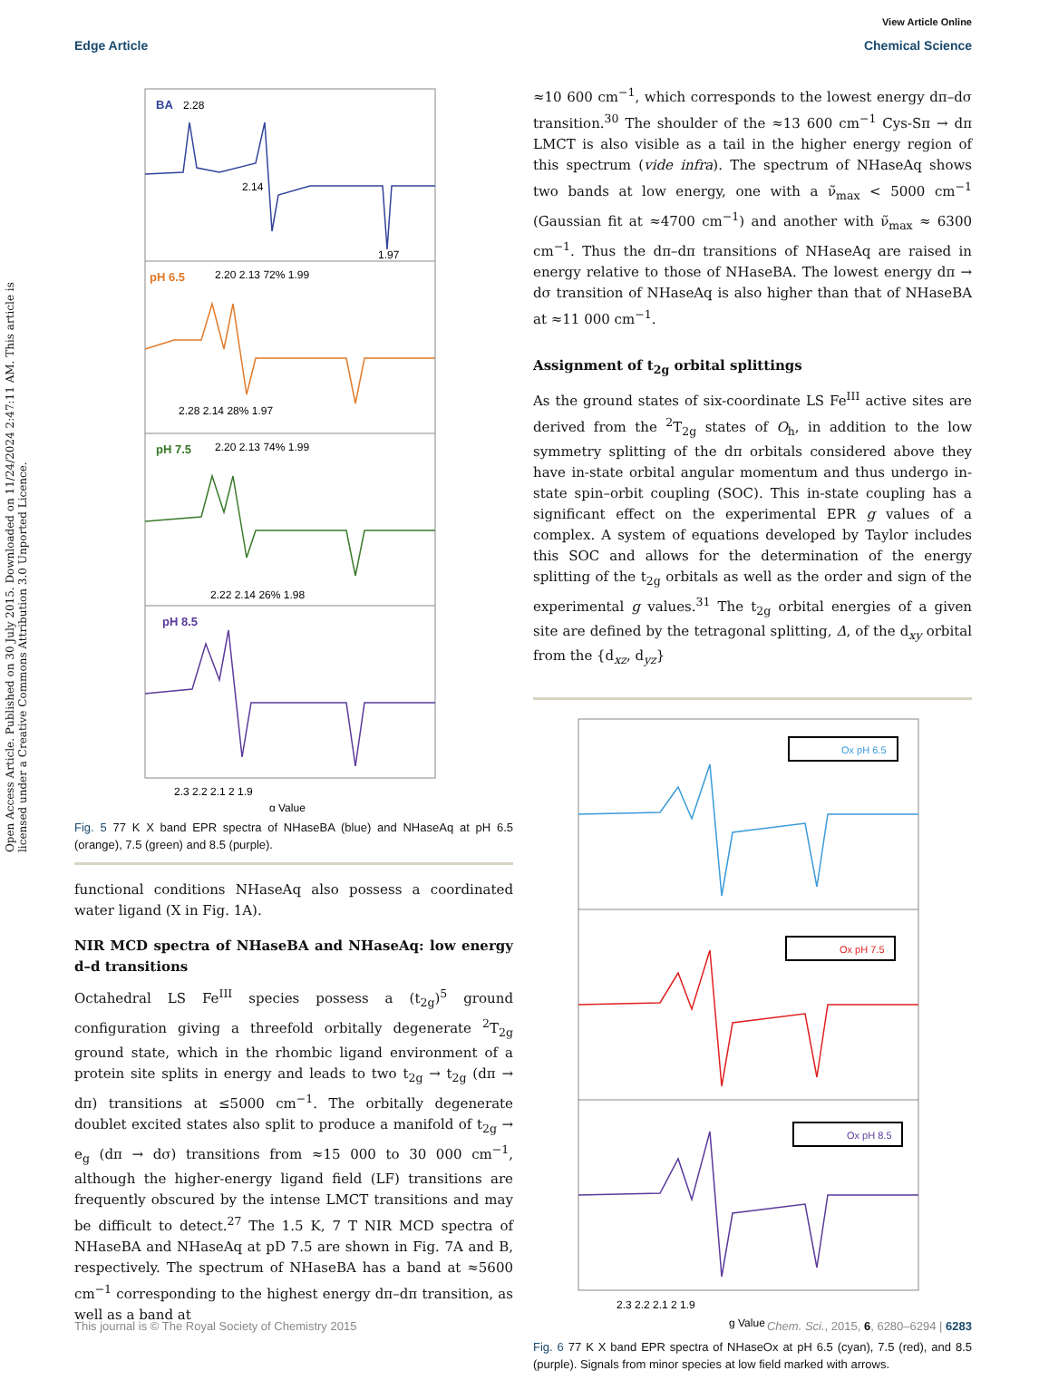View Article Online
Edge Article Chemical Science
Open Access Article. Published on 30 July 2015. Downloaded on 11/24/2024 2:47:11 AM. This article is licensed under a Creative Commons Attribution 3.0 Unported Licence.
BA
2.28
2.14
1.97
pH 6.5
2.20 2.13 72% 1.99
2.28 2.14 28% 1.97
pH 7.5
2.20 2.13 74% 1.99
2.22 2.14 26% 1.98
pH 8.5
2.3 2.2 2.1 2 1.9
g Value
Fig. 5 77 K X band EPR spectra of NHaseBA (blue) and NHaseAq at pH 6.5 (orange), 7.5 (green) and 8.5 (purple).
functional conditions NHaseAq also possess a coordinated water ligand (X in Fig. 1A).
NIR MCD spectra of NHaseBA and NHaseAq: low energy d–d transitions
Octahedral LS Fe<sup>III</sup> species possess a (t<sub>2g</sub>)<sup>5</sup> ground configuration giving a threefold orbitally degenerate <sup>2</sup>T<sub>2g</sub> ground state, which in the rhombic ligand environment of a protein site splits in energy and leads to two t<sub>2g</sub> → t<sub>2g</sub> (dπ → dπ) transitions at ≤5000 cm<sup>−1</sup>. The orbitally degenerate doublet excited states also split to produce a manifold of t<sub>2g</sub> → e<sub>g</sub> (dπ → dσ) transitions from ≈15 000 to 30 000 cm<sup>−1</sup>, although the higher-energy ligand field (LF) transitions are frequently obscured by the intense LMCT transitions and may be difficult to detect.<sup>27</sup> The 1.5 K, 7 T NIR MCD spectra of NHaseBA and NHaseAq at pD 7.5 are shown in Fig. 7A and B, respectively. The spectrum of NHaseBA has a band at ≈5600 cm<sup>−1</sup> corresponding to the highest energy dπ–dπ transition, as well as a band at
≈10 600 cm<sup>−1</sup>, which corresponds to the lowest energy dπ–dσ transition.<sup>30</sup> The shoulder of the ≈13 600 cm<sup>−1</sup> Cys-Sπ → dπ LMCT is also visible as a tail in the higher energy region of this spectrum (vide infra). The spectrum of NHaseAq shows two bands at low energy, one with a ν̃<sub>max</sub> < 5000 cm<sup>−1</sup> (Gaussian fit at ≈4700 cm<sup>−1</sup>) and another with ν̃<sub>max</sub> ≈ 6300 cm<sup>−1</sup>. Thus the dπ–dπ transitions of NHaseAq are raised in energy relative to those of NHaseBA. The lowest energy dπ → dσ transition of NHaseAq is also higher than that of NHaseBA at ≈11 000 cm<sup>−1</sup>.
Assignment of t<sub>2g</sub> orbital splittings
As the ground states of six-coordinate LS Fe<sup>III</sup> active sites are derived from the <sup>2</sup>T<sub>2g</sub> states of O<sub>h</sub>, in addition to the low symmetry splitting of the dπ orbitals considered above they have in-state orbital angular momentum and thus undergo in-state spin–orbit coupling (SOC). This in-state coupling has a significant effect on the experimental EPR g values of a complex. A system of equations developed by Taylor includes this SOC and allows for the determination of the energy splitting of the t<sub>2g</sub> orbitals as well as the order and sign of the experimental g values.<sup>31</sup> The t<sub>2g</sub> orbital energies of a given site are defined by the tetragonal splitting, Δ, of the d<sub>xy</sub> orbital from the {d<sub>xz</sub>, d<sub>yz</sub>}
Ox pH 6.5
Ox pH 7.5
Ox pH 8.5
2.3 2.2 2.1 2 1.9
g Value
Fig. 6 77 K X band EPR spectra of NHaseOx at pH 6.5 (cyan), 7.5 (red), and 8.5 (purple). Signals from minor species at low field marked with arrows.
This journal is © The Royal Society of Chemistry 2015 Chem. Sci., 2015, 6, 6280–6294 | 6283